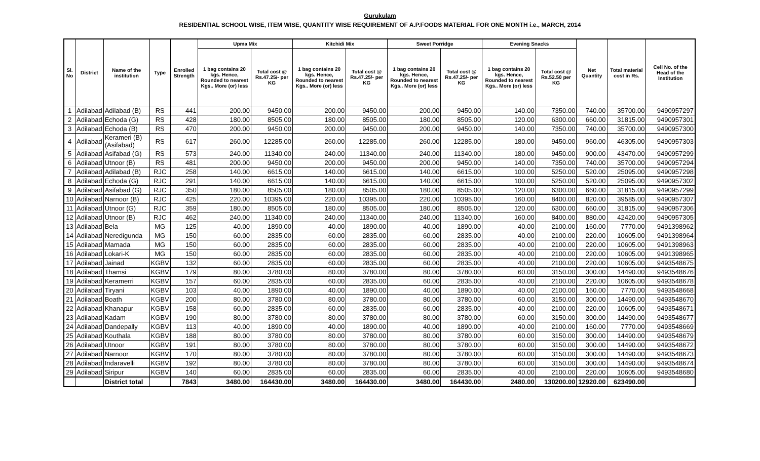Gurukulam
RESIDENTIAL SCHOOL WISE, ITEM WISE, QUANTITY WISE REQUIREMENT OF A.P.FOODS MATERIAL FOR ONE MONTH i.e., MARCH, 2014
| Sl. No | District | Name of the institution | Type | Enrolled Strength | Upma Mix | | Kitchidi Mix | | Sweet Porridge | | Evening Snacks | | Net Quantity | Total material cost in Rs. | Cell No. of the Head of the Institution |
| --- | --- | --- | --- | --- | --- | --- | --- | --- | --- | --- | --- | --- | --- | --- | --- |
| | | | | | 1 bag contains 20 kgs. Hence, Rounded to nearest Kgs.. More (or) less | Total cost @ Rs.47.25/- per KG | 1 bag contains 20 kgs. Hence, Rounded to nearest Kgs.. More (or) less | Total cost @ Rs.47.25/- per KG | 1 bag contains 20 kgs. Hence, Rounded to nearest Kgs.. More (or) less | Total cost @ Rs.47.25/- per KG | 1 bag contains 20 kgs. Hence, Rounded to nearest Kgs.. More (or) less | Total cost @ Rs.52.50 per KG | | | |
| 1 | Adilabad | Adilabad (B) | RS | 441 | 200.00 | 9450.00 | 200.00 | 9450.00 | 200.00 | 9450.00 | 140.00 | 7350.00 | 740.00 | 35700.00 | 9490957297 |
| 2 | Adilabad | Echoda (G) | RS | 428 | 180.00 | 8505.00 | 180.00 | 8505.00 | 180.00 | 8505.00 | 120.00 | 6300.00 | 660.00 | 31815.00 | 9490957301 |
| 3 | Adilabad | Echoda (B) | RS | 470 | 200.00 | 9450.00 | 200.00 | 9450.00 | 200.00 | 9450.00 | 140.00 | 7350.00 | 740.00 | 35700.00 | 9490957300 |
| 4 | Adilabad | Kerameri (B) (Asifabad) | RS | 617 | 260.00 | 12285.00 | 260.00 | 12285.00 | 260.00 | 12285.00 | 180.00 | 9450.00 | 960.00 | 46305.00 | 9490957303 |
| 5 | Adilabad | Asifabad (G) | RS | 573 | 240.00 | 11340.00 | 240.00 | 11340.00 | 240.00 | 11340.00 | 180.00 | 9450.00 | 900.00 | 43470.00 | 9490957299 |
| 6 | Adilabad | Utnoor (B) | RS | 481 | 200.00 | 9450.00 | 200.00 | 9450.00 | 200.00 | 9450.00 | 140.00 | 7350.00 | 740.00 | 35700.00 | 9490957294 |
| 7 | Adilabad | Adilabad (B) | RJC | 258 | 140.00 | 6615.00 | 140.00 | 6615.00 | 140.00 | 6615.00 | 100.00 | 5250.00 | 520.00 | 25095.00 | 9490957298 |
| 8 | Adilabad | Echoda (G) | RJC | 291 | 140.00 | 6615.00 | 140.00 | 6615.00 | 140.00 | 6615.00 | 100.00 | 5250.00 | 520.00 | 25095.00 | 9490957302 |
| 9 | Adilabad | Asifabad (G) | RJC | 350 | 180.00 | 8505.00 | 180.00 | 8505.00 | 180.00 | 8505.00 | 120.00 | 6300.00 | 660.00 | 31815.00 | 9490957299 |
| 10 | Adilabad | Narnoor (B) | RJC | 425 | 220.00 | 10395.00 | 220.00 | 10395.00 | 220.00 | 10395.00 | 160.00 | 8400.00 | 820.00 | 39585.00 | 9490957307 |
| 11 | Adilabad | Utnoor (G) | RJC | 359 | 180.00 | 8505.00 | 180.00 | 8505.00 | 180.00 | 8505.00 | 120.00 | 6300.00 | 660.00 | 31815.00 | 9490957306 |
| 12 | Adilabad | Utnoor (B) | RJC | 462 | 240.00 | 11340.00 | 240.00 | 11340.00 | 240.00 | 11340.00 | 160.00 | 8400.00 | 880.00 | 42420.00 | 9490957305 |
| 13 | Adilabad | Bela | MG | 125 | 40.00 | 1890.00 | 40.00 | 1890.00 | 40.00 | 1890.00 | 40.00 | 2100.00 | 160.00 | 7770.00 | 9491398962 |
| 14 | Adilabad | Neredigunda | MG | 150 | 60.00 | 2835.00 | 60.00 | 2835.00 | 60.00 | 2835.00 | 40.00 | 2100.00 | 220.00 | 10605.00 | 9491398964 |
| 15 | Adilabad | Mamada | MG | 150 | 60.00 | 2835.00 | 60.00 | 2835.00 | 60.00 | 2835.00 | 40.00 | 2100.00 | 220.00 | 10605.00 | 9491398963 |
| 16 | Adilabad | Lokari-K | MG | 150 | 60.00 | 2835.00 | 60.00 | 2835.00 | 60.00 | 2835.00 | 40.00 | 2100.00 | 220.00 | 10605.00 | 9491398965 |
| 17 | Adilabad | Jainad | KGBV | 132 | 60.00 | 2835.00 | 60.00 | 2835.00 | 60.00 | 2835.00 | 40.00 | 2100.00 | 220.00 | 10605.00 | 9493548675 |
| 18 | Adilabad | Thamsi | KGBV | 179 | 80.00 | 3780.00 | 80.00 | 3780.00 | 80.00 | 3780.00 | 60.00 | 3150.00 | 300.00 | 14490.00 | 9493548676 |
| 19 | Adilabad | Keramerri | KGBV | 157 | 60.00 | 2835.00 | 60.00 | 2835.00 | 60.00 | 2835.00 | 40.00 | 2100.00 | 220.00 | 10605.00 | 9493548678 |
| 20 | Adilabad | Tiryani | KGBV | 103 | 40.00 | 1890.00 | 40.00 | 1890.00 | 40.00 | 1890.00 | 40.00 | 2100.00 | 160.00 | 7770.00 | 9493548668 |
| 21 | Adilabad | Boath | KGBV | 200 | 80.00 | 3780.00 | 80.00 | 3780.00 | 80.00 | 3780.00 | 60.00 | 3150.00 | 300.00 | 14490.00 | 9493548670 |
| 22 | Adilabad | Khanapur | KGBV | 158 | 60.00 | 2835.00 | 60.00 | 2835.00 | 60.00 | 2835.00 | 40.00 | 2100.00 | 220.00 | 10605.00 | 9493548671 |
| 23 | Adilabad | Kadam | KGBV | 190 | 80.00 | 3780.00 | 80.00 | 3780.00 | 80.00 | 3780.00 | 60.00 | 3150.00 | 300.00 | 14490.00 | 9493548677 |
| 24 | Adilabad | Dandepally | KGBV | 113 | 40.00 | 1890.00 | 40.00 | 1890.00 | 40.00 | 1890.00 | 40.00 | 2100.00 | 160.00 | 7770.00 | 9493548669 |
| 25 | Adilabad | Kouthala | KGBV | 188 | 80.00 | 3780.00 | 80.00 | 3780.00 | 80.00 | 3780.00 | 60.00 | 3150.00 | 300.00 | 14490.00 | 9493548679 |
| 26 | Adilabad | Utnoor | KGBV | 191 | 80.00 | 3780.00 | 80.00 | 3780.00 | 80.00 | 3780.00 | 60.00 | 3150.00 | 300.00 | 14490.00 | 9493548672 |
| 27 | Adilabad | Narnoor | KGBV | 170 | 80.00 | 3780.00 | 80.00 | 3780.00 | 80.00 | 3780.00 | 60.00 | 3150.00 | 300.00 | 14490.00 | 9493548673 |
| 28 | Adilabad | Indaravelli | KGBV | 192 | 80.00 | 3780.00 | 80.00 | 3780.00 | 80.00 | 3780.00 | 60.00 | 3150.00 | 300.00 | 14490.00 | 9493548674 |
| 29 | Adilabad | Siripur | KGBV | 140 | 60.00 | 2835.00 | 60.00 | 2835.00 | 60.00 | 2835.00 | 40.00 | 2100.00 | 220.00 | 10605.00 | 9493548680 |
| | | District total | | 7843 | 3480.00 | 164430.00 | 3480.00 | 164430.00 | 3480.00 | 164430.00 | 2480.00 | 130200.00 | 12920.00 | 623490.00 | |